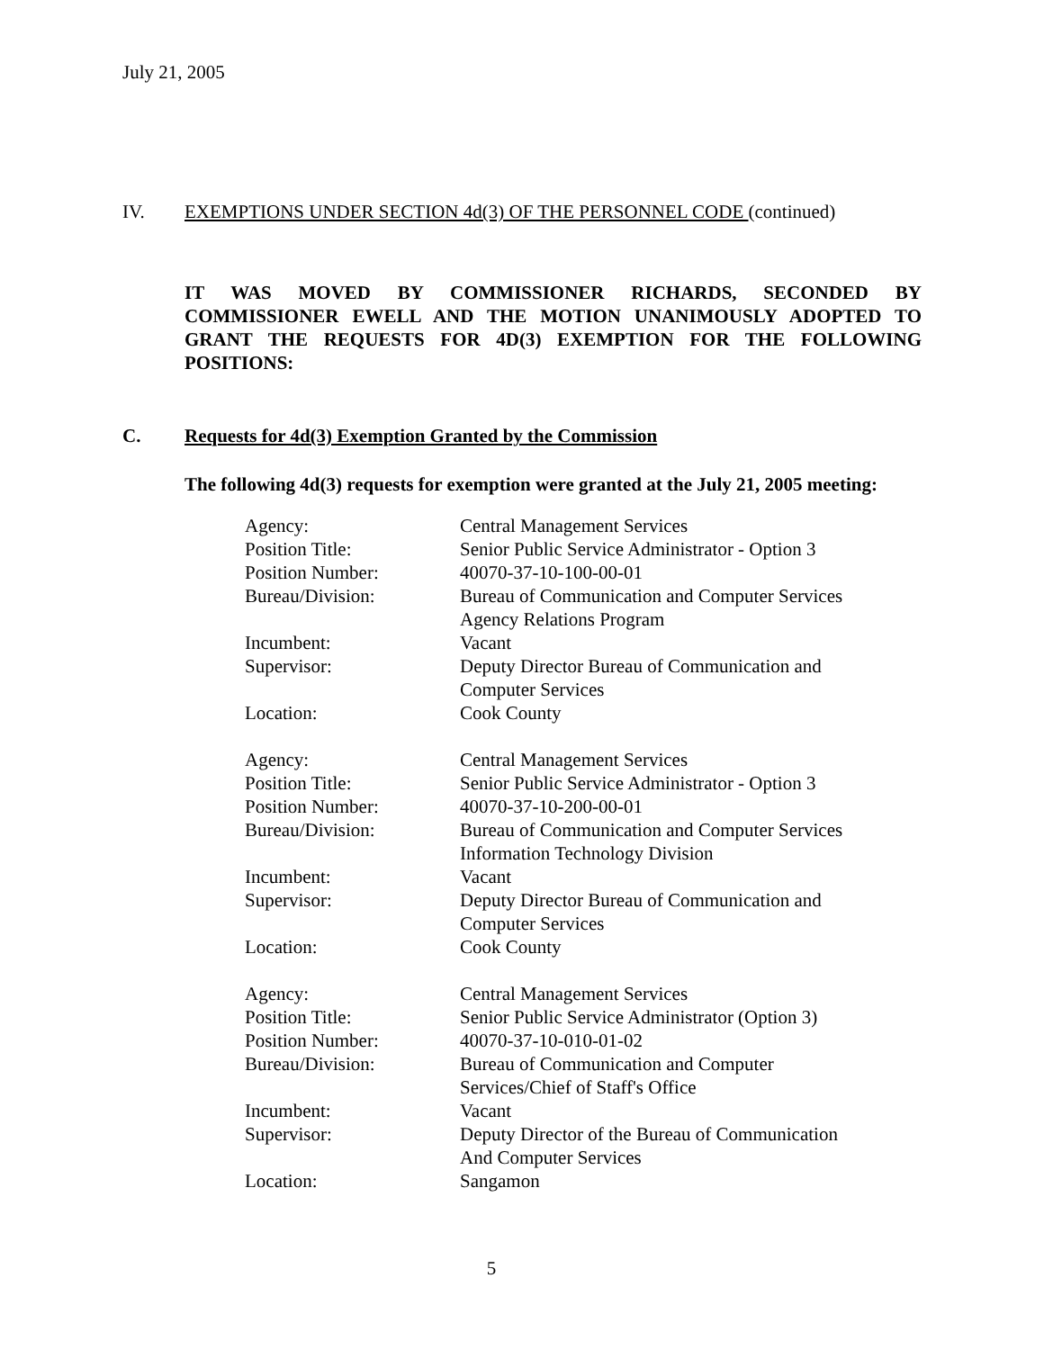July 21, 2005
IV. EXEMPTIONS UNDER SECTION 4d(3) OF THE PERSONNEL CODE (continued)
IT WAS MOVED BY COMMISSIONER RICHARDS, SECONDED BY COMMISSIONER EWELL AND THE MOTION UNANIMOUSLY ADOPTED TO GRANT THE REQUESTS FOR 4D(3) EXEMPTION FOR THE FOLLOWING POSITIONS:
C. Requests for 4d(3) Exemption Granted by the Commission
The following 4d(3) requests for exemption were granted at the July 21, 2005 meeting:
| Agency: | Central Management Services |
| Position Title: | Senior Public Service Administrator - Option 3 |
| Position Number: | 40070-37-10-100-00-01 |
| Bureau/Division: | Bureau of Communication and Computer Services Agency Relations Program |
| Incumbent: | Vacant |
| Supervisor: | Deputy Director Bureau of Communication and Computer Services |
| Location: | Cook County |
| Agency: | Central Management Services |
| Position Title: | Senior Public Service Administrator - Option 3 |
| Position Number: | 40070-37-10-200-00-01 |
| Bureau/Division: | Bureau of Communication and Computer Services Information Technology Division |
| Incumbent: | Vacant |
| Supervisor: | Deputy Director Bureau of Communication and Computer Services |
| Location: | Cook County |
| Agency: | Central Management Services |
| Position Title: | Senior Public Service Administrator (Option 3) |
| Position Number: | 40070-37-10-010-01-02 |
| Bureau/Division: | Bureau of Communication and Computer Services/Chief of Staff's Office |
| Incumbent: | Vacant |
| Supervisor: | Deputy Director of the Bureau of Communication And Computer Services |
| Location: | Sangamon |
5